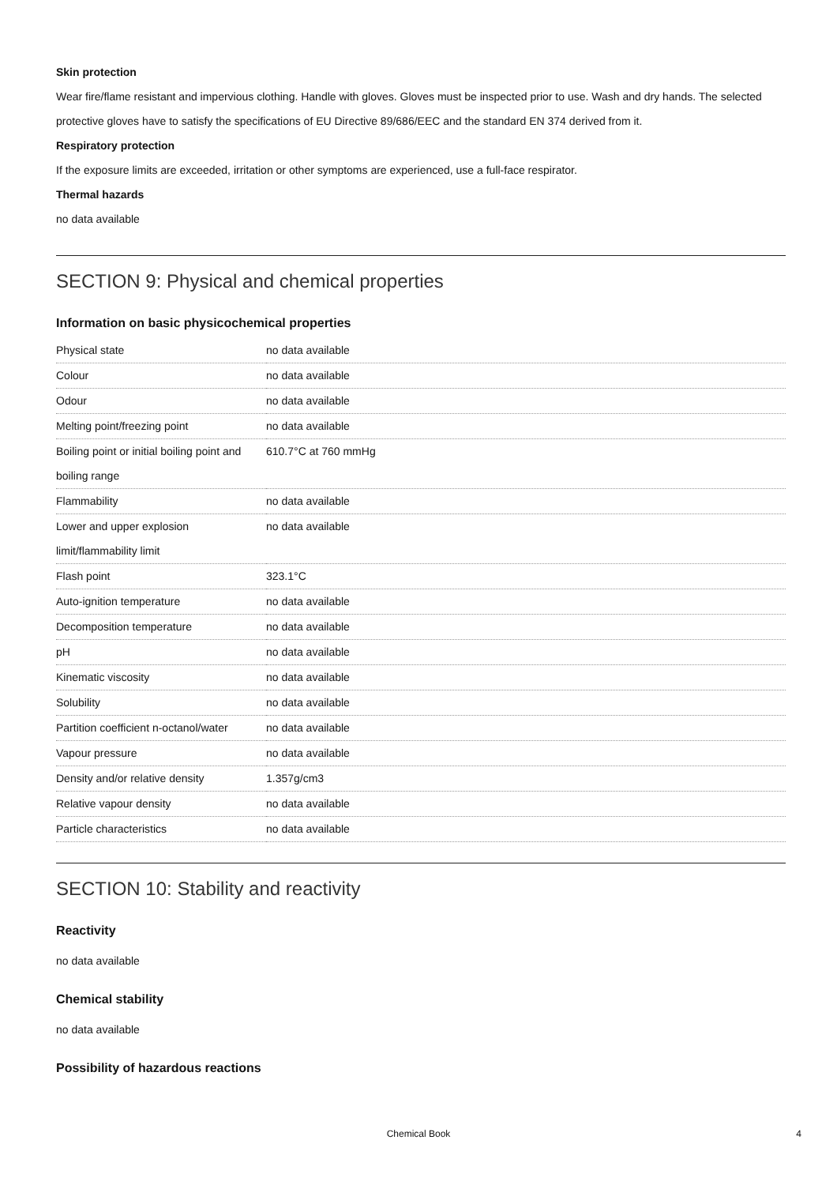Skin protection
Wear fire/flame resistant and impervious clothing. Handle with gloves. Gloves must be inspected prior to use. Wash and dry hands. The selected protective gloves have to satisfy the specifications of EU Directive 89/686/EEC and the standard EN 374 derived from it.
Respiratory protection
If the exposure limits are exceeded, irritation or other symptoms are experienced, use a full-face respirator.
Thermal hazards
no data available
SECTION 9: Physical and chemical properties
Information on basic physicochemical properties
| Physical state | no data available |
| Colour | no data available |
| Odour | no data available |
| Melting point/freezing point | no data available |
| Boiling point or initial boiling point and boiling range | 610.7°C at 760 mmHg |
| Flammability | no data available |
| Lower and upper explosion limit/flammability limit | no data available |
| Flash point | 323.1°C |
| Auto-ignition temperature | no data available |
| Decomposition temperature | no data available |
| pH | no data available |
| Kinematic viscosity | no data available |
| Solubility | no data available |
| Partition coefficient n-octanol/water | no data available |
| Vapour pressure | no data available |
| Density and/or relative density | 1.357g/cm3 |
| Relative vapour density | no data available |
| Particle characteristics | no data available |
SECTION 10: Stability and reactivity
Reactivity
no data available
Chemical stability
no data available
Possibility of hazardous reactions
Chemical Book 4